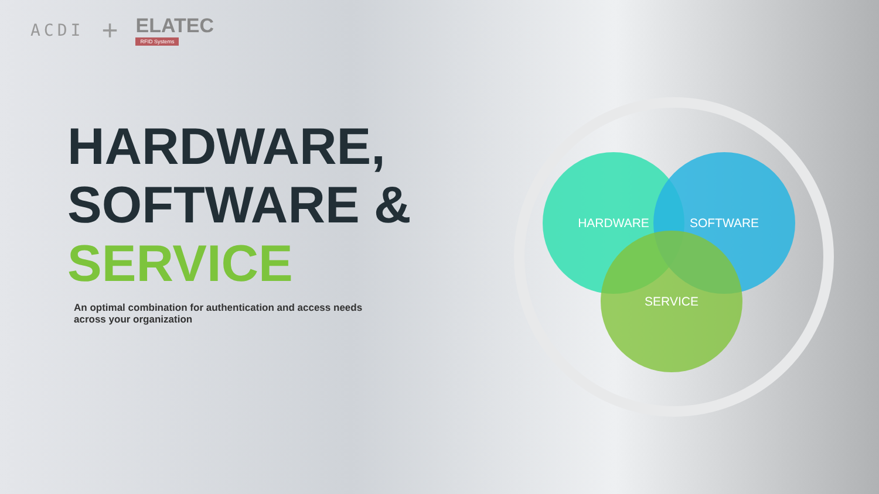ACDI +
ELATEC
RFID Systems
HARDWARE,
SOFTWARE &
SERVICE
An optimal combination for authentication and access needs across your organization
HARDWARE SOFTWARE
SERVICE